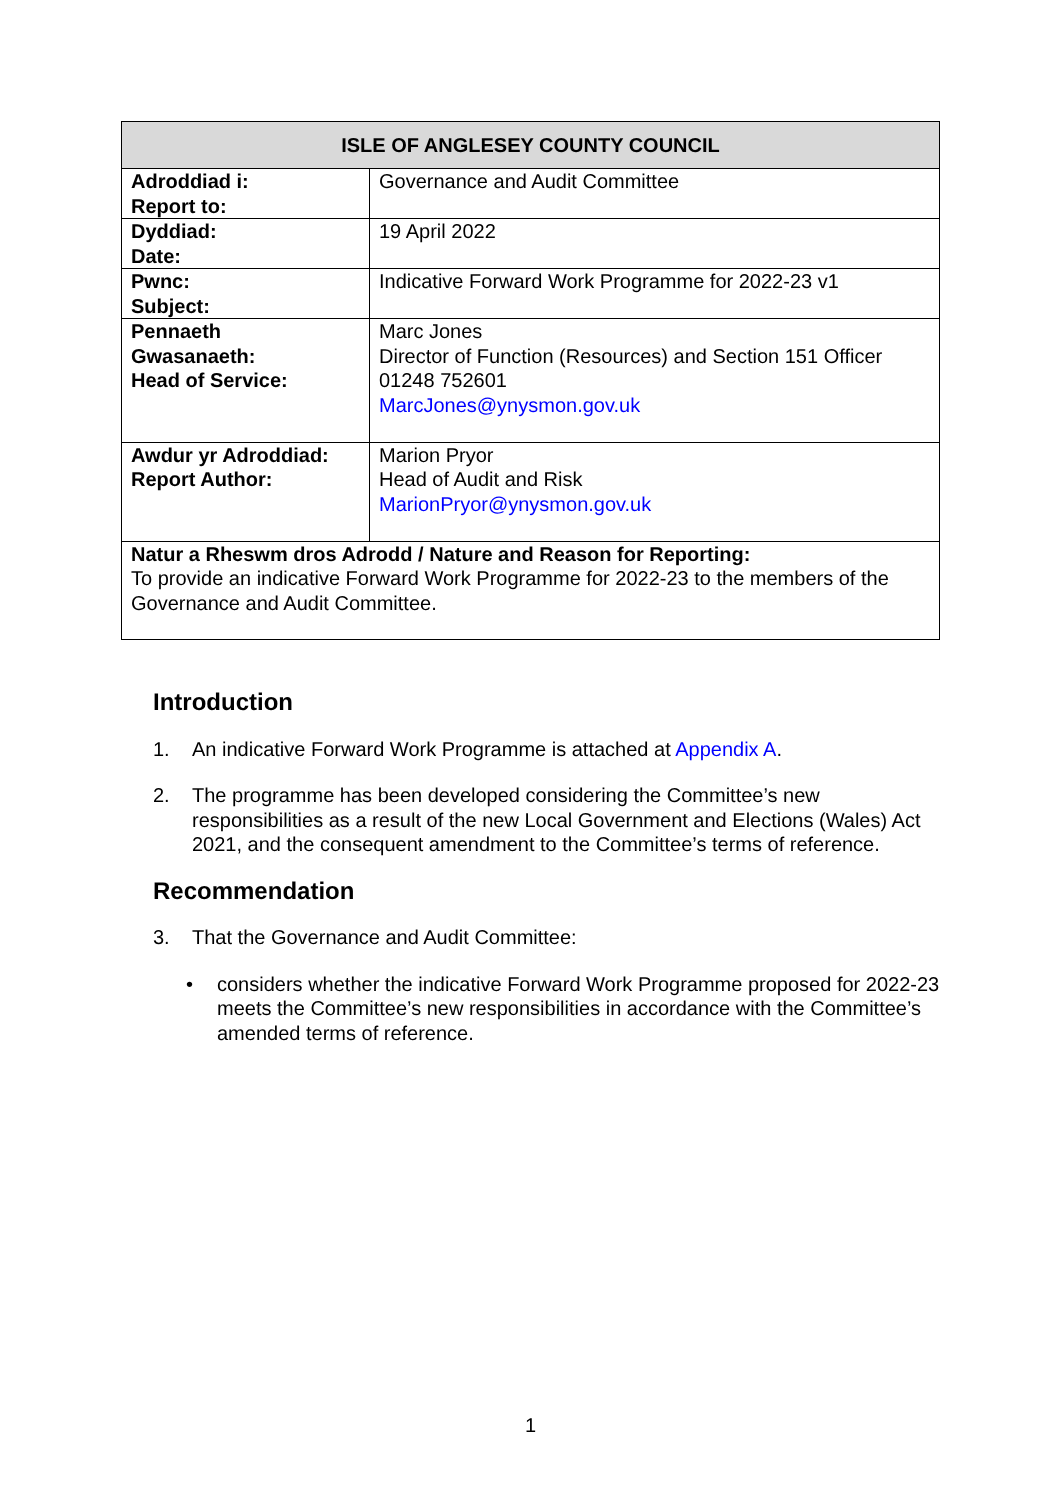| ISLE OF ANGLESEY COUNTY COUNCIL | |
| --- | --- |
| Adroddiad i: Report to: | Governance and Audit Committee |
| Dyddiad: Date: | 19 April 2022 |
| Pwnc: Subject: | Indicative Forward Work Programme for 2022-23 v1 |
| Pennaeth Gwasanaeth: Head of Service: | Marc Jones Director of Function (Resources) and Section 151 Officer 01248 752601 MarcJones@ynysmon.gov.uk |
| Awdur yr Adroddiad: Report Author: | Marion Pryor Head of Audit and Risk MarionPryor@ynysmon.gov.uk |
| Natur a Rheswm dros Adrodd / Nature and Reason for Reporting: To provide an indicative Forward Work Programme for 2022-23 to the members of the Governance and Audit Committee. | |
Introduction
1. An indicative Forward Work Programme is attached at Appendix A.
2. The programme has been developed considering the Committee’s new responsibilities as a result of the new Local Government and Elections (Wales) Act 2021, and the consequent amendment to the Committee’s terms of reference.
Recommendation
3. That the Governance and Audit Committee:
• considers whether the indicative Forward Work Programme proposed for 2022-23 meets the Committee’s new responsibilities in accordance with the Committee’s amended terms of reference.
1